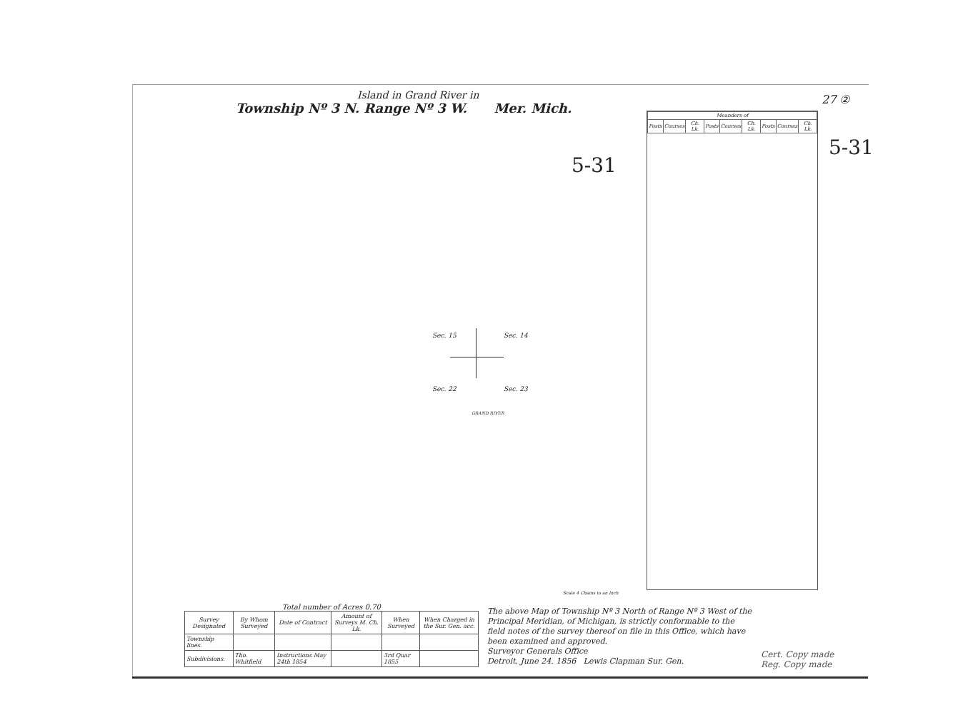Island in Grand River in
Township Nº 3 N. Range Nº 3 W. Mer. Mich.
27 ②
5-31
5-31
| Meanders of | | | | | | | | |
| --- | --- | --- | --- | --- | --- | --- | --- | --- |
| Posts | Courses | Ch. Lk. | Posts | Courses | Ch. Lk. | Posts | Courses | Ch. Lk. |
Sec. 15 Sec. 14
Sec. 22 Sec. 23
GRAND RIVER
Scale 4 Chains to an Inch
Total number of Acres 0.70
| Survey Designated | By Whom Surveyed | Date of Contract | Amount of Surveys M. Ch. Lk. | When Surveyed | When Charged in the Sur. Gen. acc. |
| --- | --- | --- | --- | --- | --- |
| Township lines. | | | | | |
| Subdivisions. | Tho. Whitfield | Instructions May 24th 1854 | | 3rd Quar 1855 | |
The above Map of Township Nº 3 North of Range Nº 3 West of the Principal Meridian, of Michigan, is strictly conformable to the field notes of the survey thereof on file in this Office, which have been examined and approved.
Surveyor Generals Office
Detroit, June 24. 1856 Lewis Clapman Sur. Gen.
Cert. Copy made
Reg. Copy made